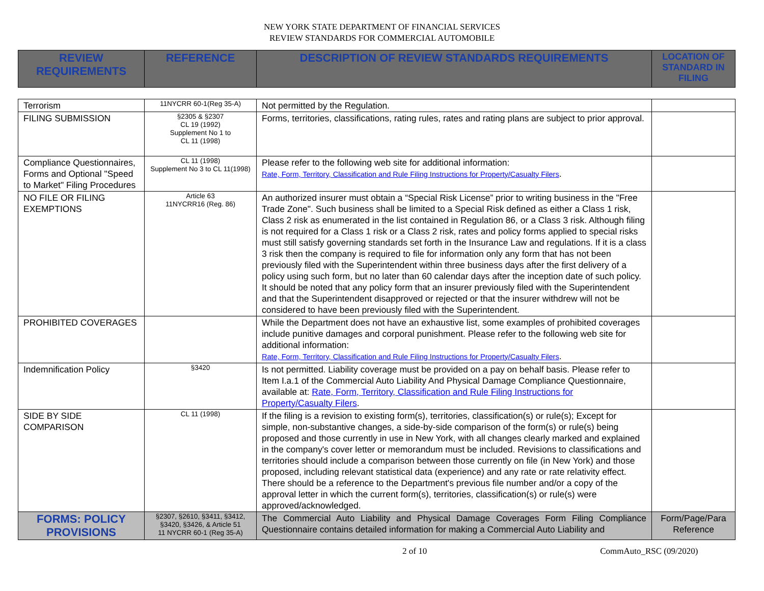NEW YORK STATE DEPARTMENT OF FINANCIAL SERVICES
REVIEW STANDARDS FOR COMMERCIAL AUTOMOBILE
| REVIEW REQUIREMENTS | REFERENCE | DESCRIPTION OF REVIEW STANDARDS REQUIREMENTS | LOCATION OF STANDARD IN FILING |
| --- | --- | --- | --- |
| Terrorism | 11NYCRR 60-1(Reg 35-A) | Not permitted by the Regulation. | |
| FILING SUBMISSION | §2305 & §2307 CL 19 (1992) Supplement No 1 to CL 11 (1998) | Forms, territories, classifications, rating rules, rates and rating plans are subject to prior approval. | |
| Compliance Questionnaires, Forms and Optional "Speed to Market" Filing Procedures | CL 11 (1998) Supplement No 3 to CL 11(1998) | Please refer to the following web site for additional information: Rate, Form, Territory, Classification and Rule Filing Instructions for Property/Casualty Filers . | |
| NO FILE OR FILING EXEMPTIONS | Article 63 11NYCRR16 (Reg. 86) | An authorized insurer must obtain a “Special Risk License” prior to writing business in the "Free Trade Zone". Such business shall be limited to a Special Risk defined as either a Class 1 risk, Class 2 risk as enumerated in the list contained in Regulation 86, or a Class 3 risk. Although filing is not required for a Class 1 risk or a Class 2 risk, rates and policy forms applied to special risks must still satisfy governing standards set forth in the Insurance Law and regulations. If it is a class 3 risk then the company is required to file for information only any form that has not been previously filed with the Superintendent within three business days after the first delivery of a policy using such form, but no later than 60 calendar days after the inception date of such policy. It should be noted that any policy form that an insurer previously filed with the Superintendent and that the Superintendent disapproved or rejected or that the insurer withdrew will not be considered to have been previously filed with the Superintendent. | |
| PROHIBITED COVERAGES | | While the Department does not have an exhaustive list, some examples of prohibited coverages include punitive damages and corporal punishment. Please refer to the following web site for additional information: Rate, Form, Territory, Classification and Rule Filing Instructions for Property/Casualty Filers . | |
| Indemnification Policy | §3420 | Is not permitted. Liability coverage must be provided on a pay on behalf basis. Please refer to Item I.a.1 of the Commercial Auto Liability And Physical Damage Compliance Questionnaire, available at: Rate, Form, Territory, Classification and Rule Filing Instructions for Property/Casualty Filers . | |
| SIDE BY SIDE COMPARISON | CL 11 (1998) | If the filing is a revision to existing form(s), territories, classification(s) or rule(s); Except for simple, non-substantive changes, a side-by-side comparison of the form(s) or rule(s) being proposed and those currently in use in New York, with all changes clearly marked and explained in the company's cover letter or memorandum must be included. Revisions to classifications and territories should include a comparison between those currently on file (in New York) and those proposed, including relevant statistical data (experience) and any rate or rate relativity effect. There should be a reference to the Department's previous file number and/or a copy of the approval letter in which the current form(s), territories, classification(s) or rule(s) were approved/acknowledged. | |
| FORMS: POLICY PROVISIONS | §2307, §2610, §3411, §3412, §3420, §3426, & Article 51 11 NYCRR 60-1 (Reg 35-A) | The Commercial Auto Liability and Physical Damage Coverages Form Filing Compliance Questionnaire contains detailed information for making a Commercial Auto Liability and | Form/Page/Para Reference |
2 of 10 CommAuto_RSC (09/2020)